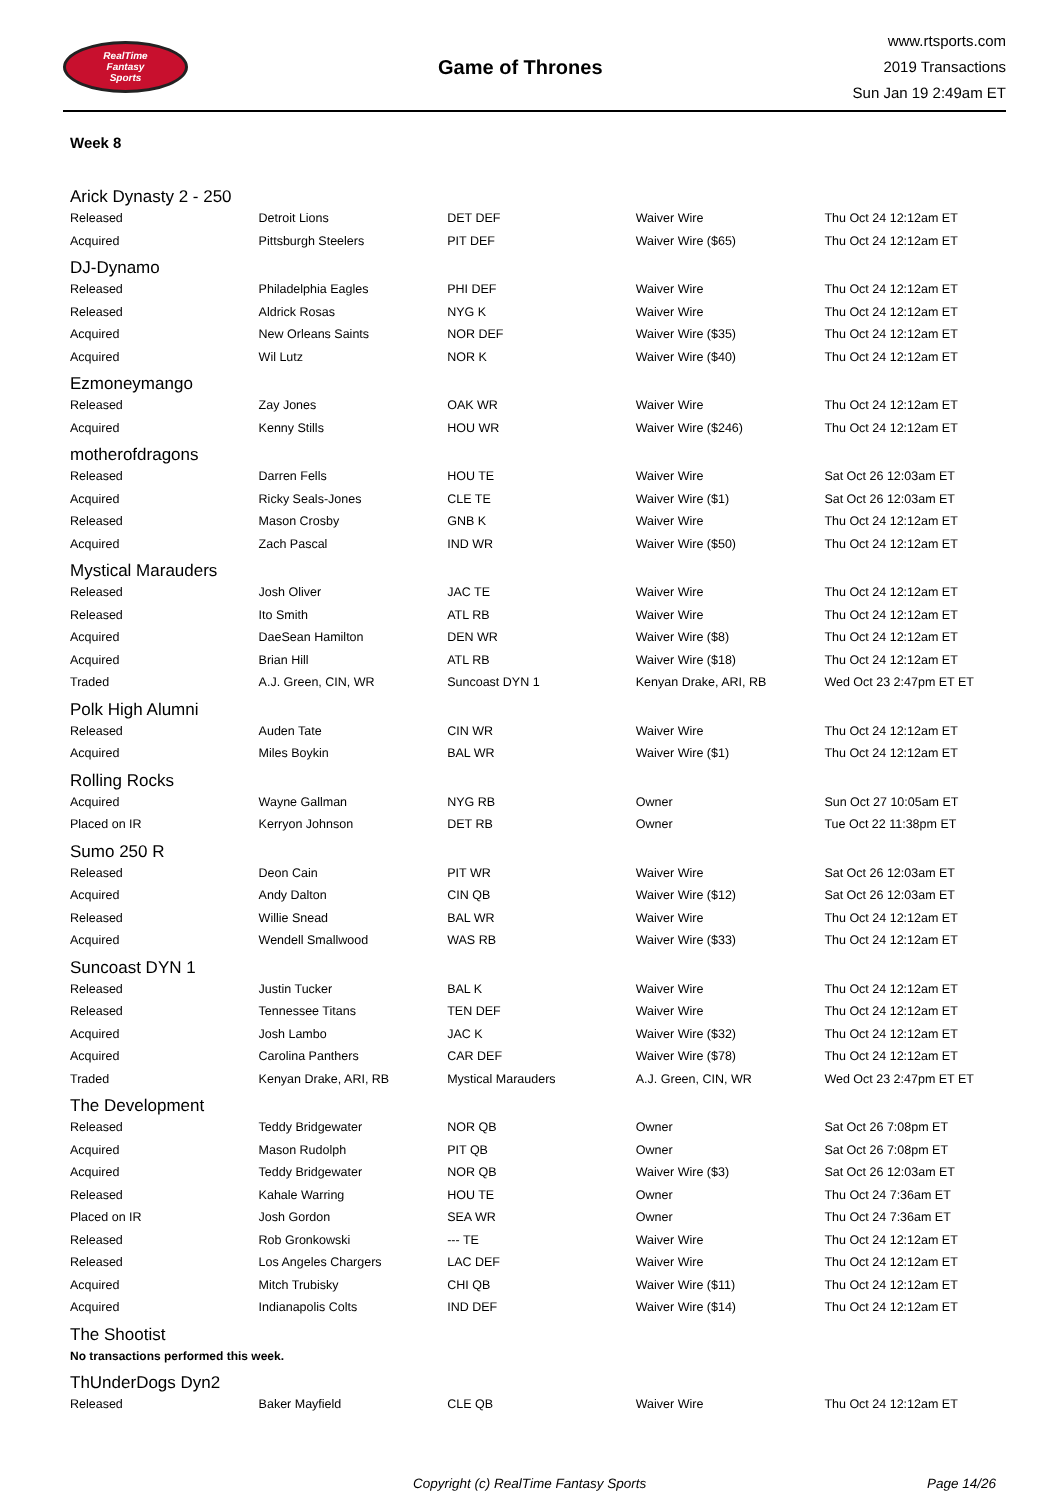RealTime
Fantasy
Sports
Game of Thrones
www.rtsports.com
2019 Transactions
Sun Jan 19 2:49am ET
Week 8
| Arick Dynasty 2 - 250 | | | | |
| Released | Detroit Lions | DET DEF | Waiver Wire | Thu Oct 24 12:12am ET |
| Acquired | Pittsburgh Steelers | PIT DEF | Waiver Wire ($65) | Thu Oct 24 12:12am ET |
| DJ-Dynamo | | | | |
| Released | Philadelphia Eagles | PHI DEF | Waiver Wire | Thu Oct 24 12:12am ET |
| Released | Aldrick Rosas | NYG K | Waiver Wire | Thu Oct 24 12:12am ET |
| Acquired | New Orleans Saints | NOR DEF | Waiver Wire ($35) | Thu Oct 24 12:12am ET |
| Acquired | Wil Lutz | NOR K | Waiver Wire ($40) | Thu Oct 24 12:12am ET |
| Ezmoneymango | | | | |
| Released | Zay Jones | OAK WR | Waiver Wire | Thu Oct 24 12:12am ET |
| Acquired | Kenny Stills | HOU WR | Waiver Wire ($246) | Thu Oct 24 12:12am ET |
| motherofdragons | | | | |
| Released | Darren Fells | HOU TE | Waiver Wire | Sat Oct 26 12:03am ET |
| Acquired | Ricky Seals-Jones | CLE TE | Waiver Wire ($1) | Sat Oct 26 12:03am ET |
| Released | Mason Crosby | GNB K | Waiver Wire | Thu Oct 24 12:12am ET |
| Acquired | Zach Pascal | IND WR | Waiver Wire ($50) | Thu Oct 24 12:12am ET |
| Mystical Marauders | | | | |
| Released | Josh Oliver | JAC TE | Waiver Wire | Thu Oct 24 12:12am ET |
| Released | Ito Smith | ATL RB | Waiver Wire | Thu Oct 24 12:12am ET |
| Acquired | DaeSean Hamilton | DEN WR | Waiver Wire ($8) | Thu Oct 24 12:12am ET |
| Acquired | Brian Hill | ATL RB | Waiver Wire ($18) | Thu Oct 24 12:12am ET |
| Traded | A.J. Green, CIN, WR | Suncoast DYN 1 | Kenyan Drake, ARI, RB | Wed Oct 23 2:47pm ET ET |
| Polk High Alumni | | | | |
| Released | Auden Tate | CIN WR | Waiver Wire | Thu Oct 24 12:12am ET |
| Acquired | Miles Boykin | BAL WR | Waiver Wire ($1) | Thu Oct 24 12:12am ET |
| Rolling Rocks | | | | |
| Acquired | Wayne Gallman | NYG RB | Owner | Sun Oct 27 10:05am ET |
| Placed on IR | Kerryon Johnson | DET RB | Owner | Tue Oct 22 11:38pm ET |
| Sumo 250 R | | | | |
| Released | Deon Cain | PIT WR | Waiver Wire | Sat Oct 26 12:03am ET |
| Acquired | Andy Dalton | CIN QB | Waiver Wire ($12) | Sat Oct 26 12:03am ET |
| Released | Willie Snead | BAL WR | Waiver Wire | Thu Oct 24 12:12am ET |
| Acquired | Wendell Smallwood | WAS RB | Waiver Wire ($33) | Thu Oct 24 12:12am ET |
| Suncoast DYN 1 | | | | |
| Released | Justin Tucker | BAL K | Waiver Wire | Thu Oct 24 12:12am ET |
| Released | Tennessee Titans | TEN DEF | Waiver Wire | Thu Oct 24 12:12am ET |
| Acquired | Josh Lambo | JAC K | Waiver Wire ($32) | Thu Oct 24 12:12am ET |
| Acquired | Carolina Panthers | CAR DEF | Waiver Wire ($78) | Thu Oct 24 12:12am ET |
| Traded | Kenyan Drake, ARI, RB | Mystical Marauders | A.J. Green, CIN, WR | Wed Oct 23 2:47pm ET ET |
| The Development | | | | |
| Released | Teddy Bridgewater | NOR QB | Owner | Sat Oct 26 7:08pm ET |
| Acquired | Mason Rudolph | PIT QB | Owner | Sat Oct 26 7:08pm ET |
| Acquired | Teddy Bridgewater | NOR QB | Waiver Wire ($3) | Sat Oct 26 12:03am ET |
| Released | Kahale Warring | HOU TE | Owner | Thu Oct 24 7:36am ET |
| Placed on IR | Josh Gordon | SEA WR | Owner | Thu Oct 24 7:36am ET |
| Released | Rob Gronkowski | --- TE | Waiver Wire | Thu Oct 24 12:12am ET |
| Released | Los Angeles Chargers | LAC DEF | Waiver Wire | Thu Oct 24 12:12am ET |
| Acquired | Mitch Trubisky | CHI QB | Waiver Wire ($11) | Thu Oct 24 12:12am ET |
| Acquired | Indianapolis Colts | IND DEF | Waiver Wire ($14) | Thu Oct 24 12:12am ET |
| The Shootist | | | | |
| No transactions performed this week. | | | | |
| ThUnderDogs Dyn2 | | | | |
| Released | Baker Mayfield | CLE QB | Waiver Wire | Thu Oct 24 12:12am ET |
Copyright (c) RealTime Fantasy Sports Page 14/26